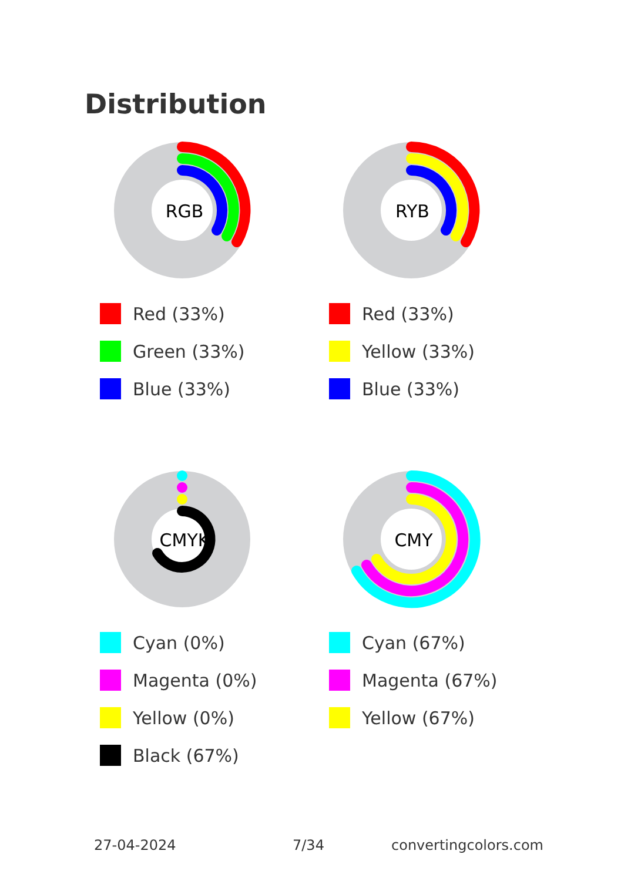Distribution
RGB
Red (33%)
Green (33%)
Blue (33%)
RYB
Red (33%)
Yellow (33%)
Blue (33%)
CMYK
Cyan (0%)
Magenta (0%)
Yellow (0%)
Black (67%)
CMY
Cyan (67%)
Magenta (67%)
Yellow (67%)
27-04-2024 7/34 convertingcolors.com